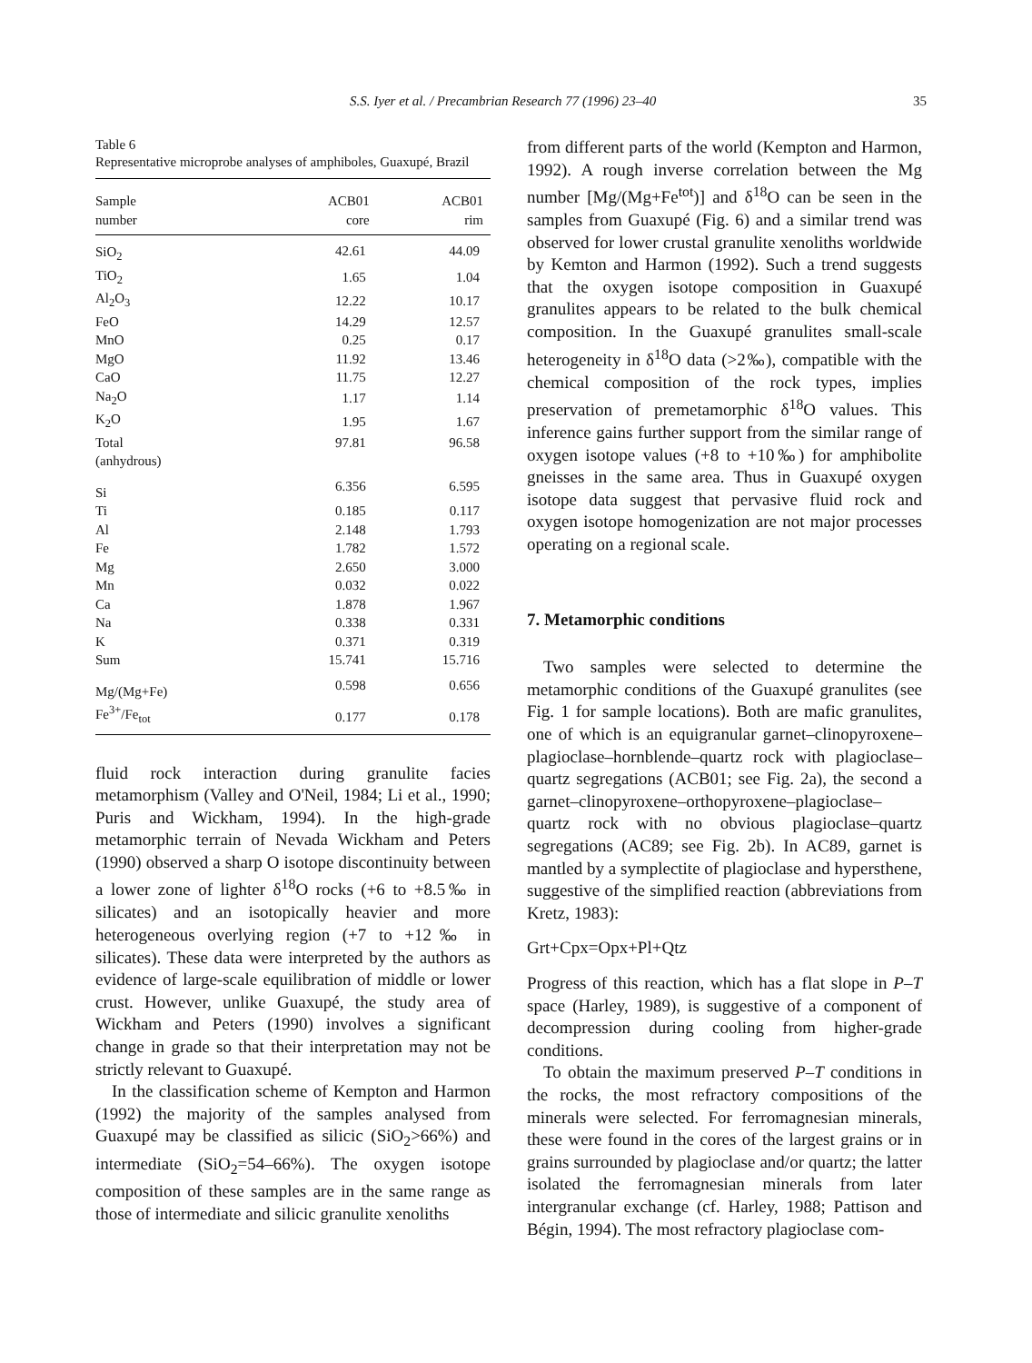S.S. Iyer et al. / Precambrian Research 77 (1996) 23–40 35
Table 6
Representative microprobe analyses of amphiboles, Guaxupé, Brazil
| Sample number | ACB01 core | ACB01 rim |
| --- | --- | --- |
| SiO<sub>2</sub> | 42.61 | 44.09 |
| TiO<sub>2</sub> | 1.65 | 1.04 |
| Al<sub>2</sub>O<sub>3</sub> | 12.22 | 10.17 |
| FeO | 14.29 | 12.57 |
| MnO | 0.25 | 0.17 |
| MgO | 11.92 | 13.46 |
| CaO | 11.75 | 12.27 |
| Na<sub>2</sub>O | 1.17 | 1.14 |
| K<sub>2</sub>O | 1.95 | 1.67 |
| Total | 97.81 | 96.58 |
| (anhydrous) | | |
| Si | 6.356 | 6.595 |
| Ti | 0.185 | 0.117 |
| Al | 2.148 | 1.793 |
| Fe | 1.782 | 1.572 |
| Mg | 2.650 | 3.000 |
| Mn | 0.032 | 0.022 |
| Ca | 1.878 | 1.967 |
| Na | 0.338 | 0.331 |
| K | 0.371 | 0.319 |
| Sum | 15.741 | 15.716 |
| Mg/(Mg+Fe) | 0.598 | 0.656 |
| Fe<sup>3+</sup>/Fe<sub>tot</sub> | 0.177 | 0.178 |
fluid rock interaction during granulite facies metamorphism (Valley and O'Neil, 1984; Li et al., 1990; Puris and Wickham, 1994). In the high-grade metamorphic terrain of Nevada Wickham and Peters (1990) observed a sharp O isotope discontinuity between a lower zone of lighter δ<sup>18</sup>O rocks (+6 to +8.5‰ in silicates) and an isotopically heavier and more heterogeneous overlying region (+7 to +12‰ in silicates). These data were interpreted by the authors as evidence of large-scale equilibration of middle or lower crust. However, unlike Guaxupé, the study area of Wickham and Peters (1990) involves a significant change in grade so that their interpretation may not be strictly relevant to Guaxupé.
In the classification scheme of Kempton and Harmon (1992) the majority of the samples analysed from Guaxupé may be classified as silicic (SiO<sub>2</sub>>66%) and intermediate (SiO<sub>2</sub>=54–66%). The oxygen isotope composition of these samples are in the same range as those of intermediate and silicic granulite xenoliths
from different parts of the world (Kempton and Harmon, 1992). A rough inverse correlation between the Mg number [Mg/(Mg+Fe<sup>tot</sup>)] and δ<sup>18</sup>O can be seen in the samples from Guaxupé (Fig. 6) and a similar trend was observed for lower crustal granulite xenoliths worldwide by Kemton and Harmon (1992). Such a trend suggests that the oxygen isotope composition in Guaxupé granulites appears to be related to the bulk chemical composition. In the Guaxupé granulites small-scale heterogeneity in δ<sup>18</sup>O data (>2‰), compatible with the chemical composition of the rock types, implies preservation of premetamorphic δ<sup>18</sup>O values. This inference gains further support from the similar range of oxygen isotope values (+8 to +10‰) for amphibolite gneisses in the same area. Thus in Guaxupé oxygen isotope data suggest that pervasive fluid rock and oxygen isotope homogenization are not major processes operating on a regional scale.
7. Metamorphic conditions
Two samples were selected to determine the metamorphic conditions of the Guaxupé granulites (see Fig. 1 for sample locations). Both are mafic granulites, one of which is an equigranular garnet–clinopyroxene–plagioclase–hornblende–quartz rock with plagioclase–quartz segregations (ACB01; see Fig. 2a), the second a garnet–clinopyroxene–orthopyroxene–plagioclase–quartz rock with no obvious plagioclase–quartz segregations (AC89; see Fig. 2b). In AC89, garnet is mantled by a symplectite of plagioclase and hypersthene, suggestive of the simplified reaction (abbreviations from Kretz, 1983):
Grt+Cpx=Opx+Pl+Qtz
Progress of this reaction, which has a flat slope in P–T space (Harley, 1989), is suggestive of a component of decompression during cooling from higher-grade conditions.
To obtain the maximum preserved P–T conditions in the rocks, the most refractory compositions of the minerals were selected. For ferromagnesian minerals, these were found in the cores of the largest grains or in grains surrounded by plagioclase and/or quartz; the latter isolated the ferromagnesian minerals from later intergranular exchange (cf. Harley, 1988; Pattison and Bégin, 1994). The most refractory plagioclase com-